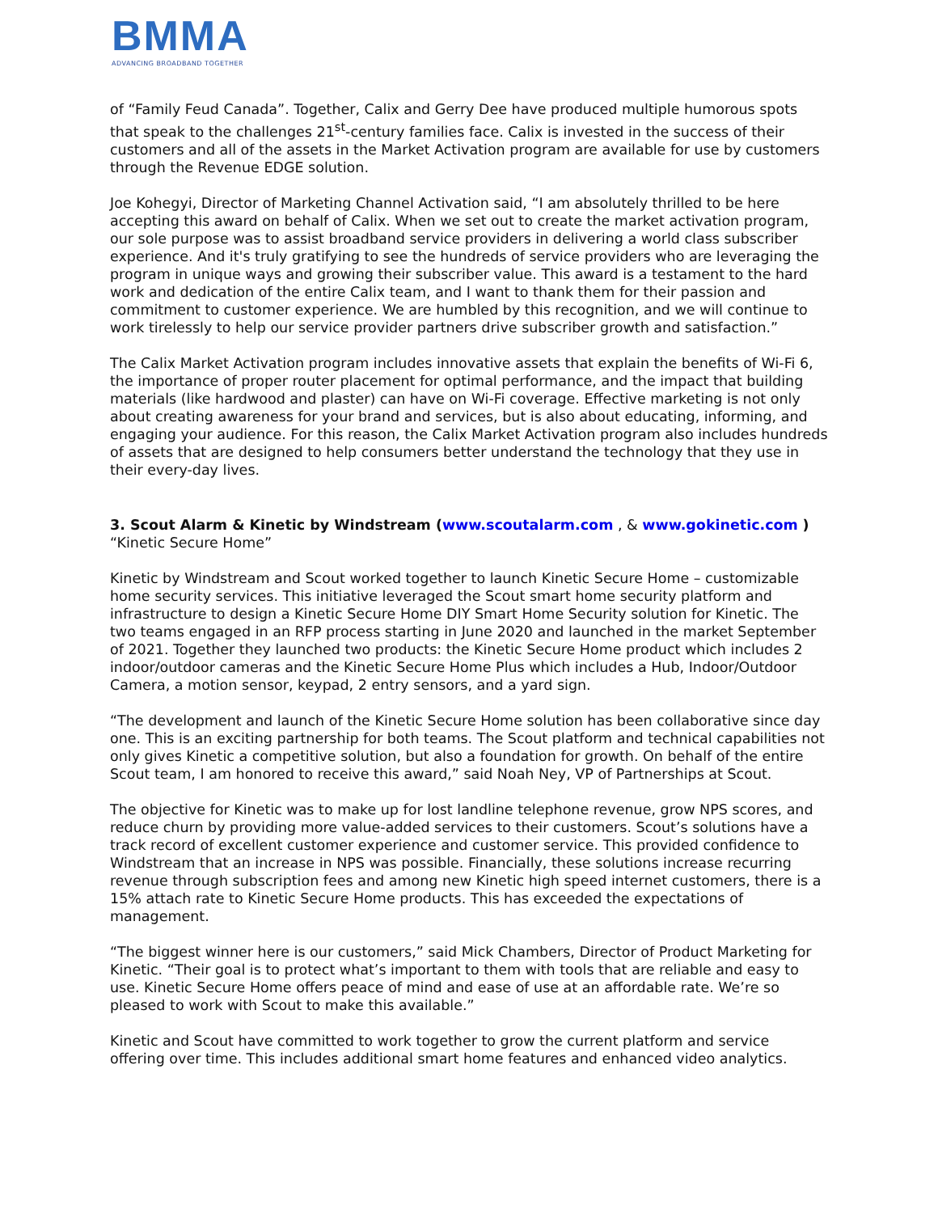BMMA
ADVANCING BROADBAND TOGETHER
of “Family Feud Canada”. Together, Calix and Gerry Dee have produced multiple humorous spots that speak to the challenges 21<sup>st</sup>-century families face. Calix is invested in the success of their customers and all of the assets in the Market Activation program are available for use by customers through the Revenue EDGE solution.
Joe Kohegyi, Director of Marketing Channel Activation said, “I am absolutely thrilled to be here accepting this award on behalf of Calix. When we set out to create the market activation program, our sole purpose was to assist broadband service providers in delivering a world class subscriber experience. And it's truly gratifying to see the hundreds of service providers who are leveraging the program in unique ways and growing their subscriber value. This award is a testament to the hard work and dedication of the entire Calix team, and I want to thank them for their passion and commitment to customer experience. We are humbled by this recognition, and we will continue to work tirelessly to help our service provider partners drive subscriber growth and satisfaction.”
The Calix Market Activation program includes innovative assets that explain the benefits of Wi-Fi 6, the importance of proper router placement for optimal performance, and the impact that building materials (like hardwood and plaster) can have on Wi-Fi coverage. Effective marketing is not only about creating awareness for your brand and services, but is also about educating, informing, and engaging your audience. For this reason, the Calix Market Activation program also includes hundreds of assets that are designed to help consumers better understand the technology that they use in their every-day lives.
3. Scout Alarm & Kinetic by Windstream (www.scoutalarm.com , & www.gokinetic.com ) “Kinetic Secure Home”
Kinetic by Windstream and Scout worked together to launch Kinetic Secure Home – customizable home security services. This initiative leveraged the Scout smart home security platform and infrastructure to design a Kinetic Secure Home DIY Smart Home Security solution for Kinetic. The two teams engaged in an RFP process starting in June 2020 and launched in the market September of 2021. Together they launched two products: the Kinetic Secure Home product which includes 2 indoor/outdoor cameras and the Kinetic Secure Home Plus which includes a Hub, Indoor/Outdoor Camera, a motion sensor, keypad, 2 entry sensors, and a yard sign.
“The development and launch of the Kinetic Secure Home solution has been collaborative since day one. This is an exciting partnership for both teams. The Scout platform and technical capabilities not only gives Kinetic a competitive solution, but also a foundation for growth. On behalf of the entire Scout team, I am honored to receive this award,” said Noah Ney, VP of Partnerships at Scout.
The objective for Kinetic was to make up for lost landline telephone revenue, grow NPS scores, and reduce churn by providing more value-added services to their customers. Scout’s solutions have a track record of excellent customer experience and customer service. This provided confidence to Windstream that an increase in NPS was possible. Financially, these solutions increase recurring revenue through subscription fees and among new Kinetic high speed internet customers, there is a 15% attach rate to Kinetic Secure Home products. This has exceeded the expectations of management.
“The biggest winner here is our customers,” said Mick Chambers, Director of Product Marketing for Kinetic. “Their goal is to protect what’s important to them with tools that are reliable and easy to use. Kinetic Secure Home offers peace of mind and ease of use at an affordable rate. We’re so pleased to work with Scout to make this available.”
Kinetic and Scout have committed to work together to grow the current platform and service offering over time. This includes additional smart home features and enhanced video analytics.